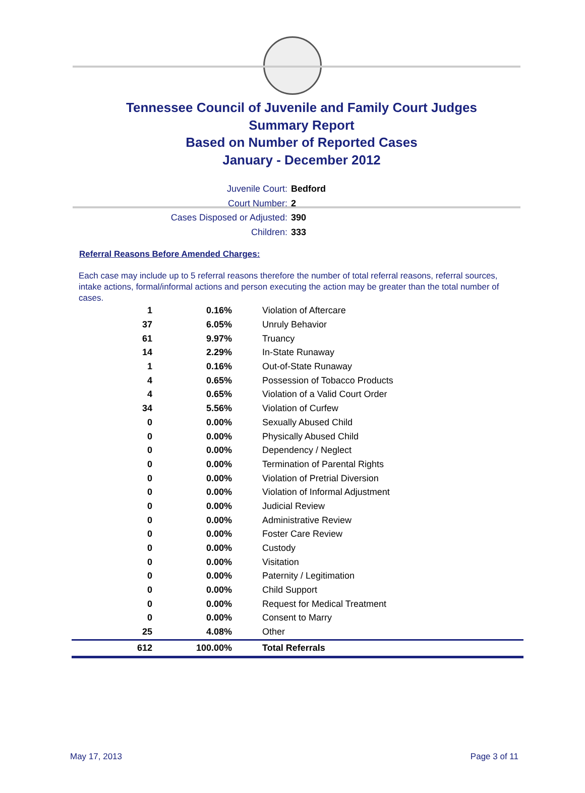Tennessee Council of Juvenile and Family Court Judges
Summary Report
Based on Number of Reported Cases
January - December 2012
Juvenile Court: Bedford
Court Number: 2
Cases Disposed or Adjusted: 390
Children: 333
Referral Reasons Before Amended Charges:
Each case may include up to 5 referral reasons therefore the number of total referral reasons, referral sources, intake actions, formal/informal actions and person executing the action may be greater than the total number of cases.
| 1 | 0.16% | Violation of Aftercare |
| 37 | 6.05% | Unruly Behavior |
| 61 | 9.97% | Truancy |
| 14 | 2.29% | In-State Runaway |
| 1 | 0.16% | Out-of-State Runaway |
| 4 | 0.65% | Possession of Tobacco Products |
| 4 | 0.65% | Violation of a Valid Court Order |
| 34 | 5.56% | Violation of Curfew |
| 0 | 0.00% | Sexually Abused Child |
| 0 | 0.00% | Physically Abused Child |
| 0 | 0.00% | Dependency / Neglect |
| 0 | 0.00% | Termination of Parental Rights |
| 0 | 0.00% | Violation of Pretrial Diversion |
| 0 | 0.00% | Violation of Informal Adjustment |
| 0 | 0.00% | Judicial Review |
| 0 | 0.00% | Administrative Review |
| 0 | 0.00% | Foster Care Review |
| 0 | 0.00% | Custody |
| 0 | 0.00% | Visitation |
| 0 | 0.00% | Paternity / Legitimation |
| 0 | 0.00% | Child Support |
| 0 | 0.00% | Request for Medical Treatment |
| 0 | 0.00% | Consent to Marry |
| 25 | 4.08% | Other |
| 612 | 100.00% | Total Referrals |
May 17, 2013 Page 3 of 11